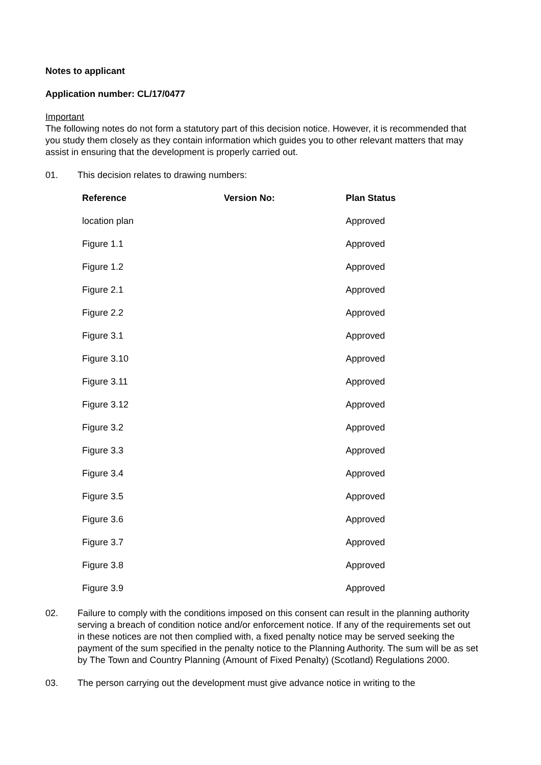Notes to applicant
Application number: CL/17/0477
Important
The following notes do not form a statutory part of this decision notice. However, it is recommended that you study them closely as they contain information which guides you to other relevant matters that may assist in ensuring that the development is properly carried out.
01. This decision relates to drawing numbers:
| Reference | Version No: | Plan Status |
| --- | --- | --- |
| location plan | | Approved |
| Figure 1.1 | | Approved |
| Figure 1.2 | | Approved |
| Figure 2.1 | | Approved |
| Figure 2.2 | | Approved |
| Figure 3.1 | | Approved |
| Figure 3.10 | | Approved |
| Figure 3.11 | | Approved |
| Figure 3.12 | | Approved |
| Figure 3.2 | | Approved |
| Figure 3.3 | | Approved |
| Figure 3.4 | | Approved |
| Figure 3.5 | | Approved |
| Figure 3.6 | | Approved |
| Figure 3.7 | | Approved |
| Figure 3.8 | | Approved |
| Figure 3.9 | | Approved |
02. Failure to comply with the conditions imposed on this consent can result in the planning authority serving a breach of condition notice and/or enforcement notice. If any of the requirements set out in these notices are not then complied with, a fixed penalty notice may be served seeking the payment of the sum specified in the penalty notice to the Planning Authority. The sum will be as set by The Town and Country Planning (Amount of Fixed Penalty) (Scotland) Regulations 2000.
03. The person carrying out the development must give advance notice in writing to the